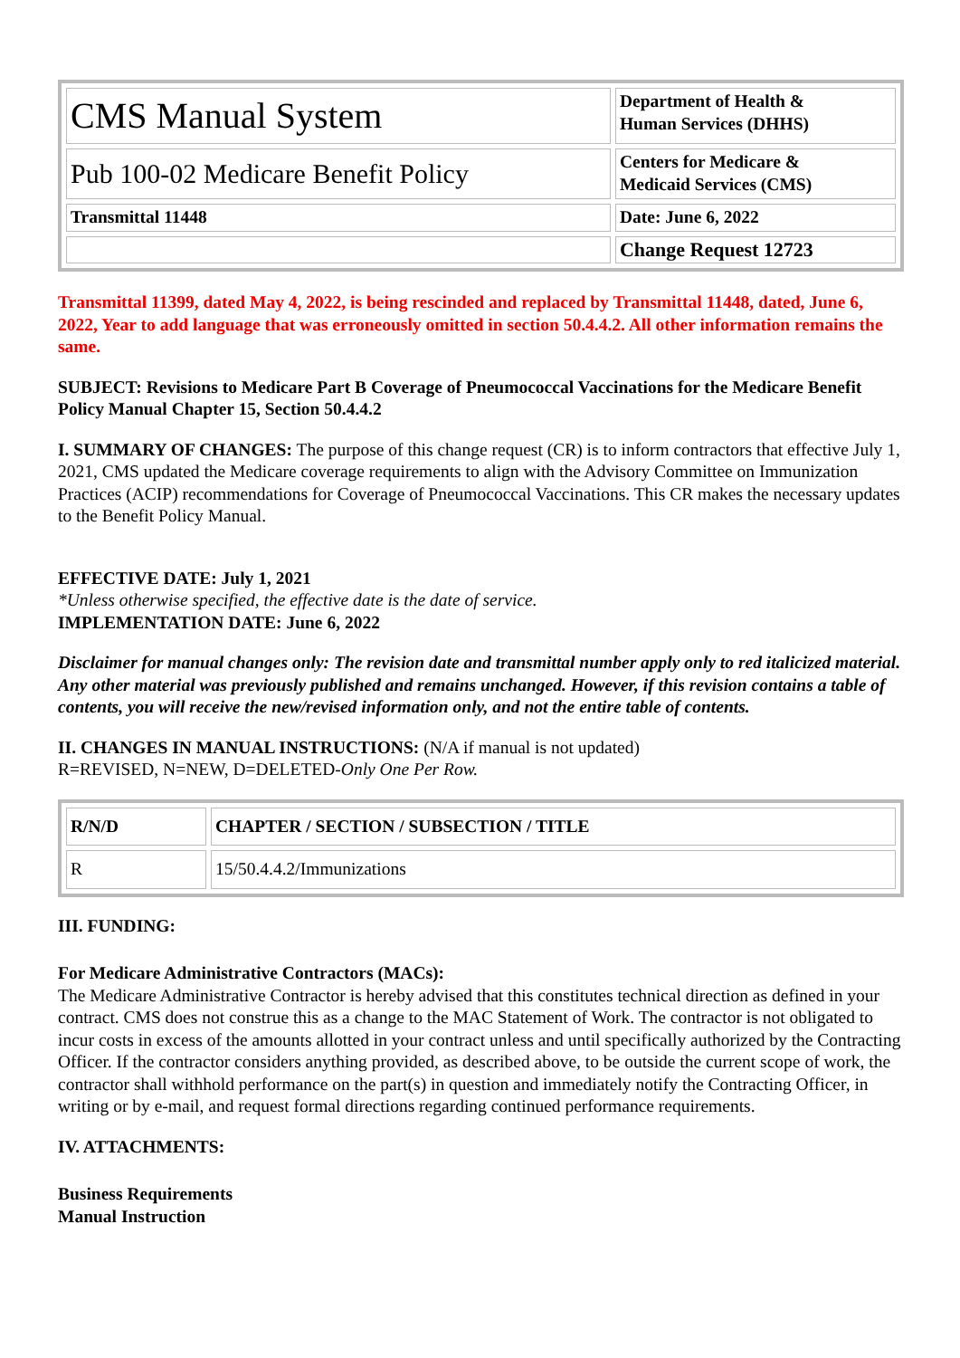| CMS Manual System | Department of Health & Human Services (DHHS) |
| Pub 100-02 Medicare Benefit Policy | Centers for Medicare & Medicaid Services (CMS) |
| Transmittal 11448 | Date: June 6, 2022 |
| | Change Request 12723 |
Transmittal 11399, dated May 4, 2022, is being rescinded and replaced by Transmittal 11448, dated, June 6, 2022, Year to add language that was erroneously omitted in section 50.4.4.2. All other information remains the same.
SUBJECT: Revisions to Medicare Part B Coverage of Pneumococcal Vaccinations for the Medicare Benefit Policy Manual Chapter 15, Section 50.4.4.2
I. SUMMARY OF CHANGES: The purpose of this change request (CR) is to inform contractors that effective July 1, 2021, CMS updated the Medicare coverage requirements to align with the Advisory Committee on Immunization Practices (ACIP) recommendations for Coverage of Pneumococcal Vaccinations. This CR makes the necessary updates to the Benefit Policy Manual.
EFFECTIVE DATE: July 1, 2021
*Unless otherwise specified, the effective date is the date of service.
IMPLEMENTATION DATE: June 6, 2022
Disclaimer for manual changes only: The revision date and transmittal number apply only to red italicized material. Any other material was previously published and remains unchanged. However, if this revision contains a table of contents, you will receive the new/revised information only, and not the entire table of contents.
II. CHANGES IN MANUAL INSTRUCTIONS: (N/A if manual is not updated)
R=REVISED, N=NEW, D=DELETED-Only One Per Row.
| R/N/D | CHAPTER / SECTION / SUBSECTION / TITLE |
| --- | --- |
| R | 15/50.4.4.2/Immunizations |
III. FUNDING:
For Medicare Administrative Contractors (MACs):
The Medicare Administrative Contractor is hereby advised that this constitutes technical direction as defined in your contract. CMS does not construe this as a change to the MAC Statement of Work. The contractor is not obligated to incur costs in excess of the amounts allotted in your contract unless and until specifically authorized by the Contracting Officer. If the contractor considers anything provided, as described above, to be outside the current scope of work, the contractor shall withhold performance on the part(s) in question and immediately notify the Contracting Officer, in writing or by e-mail, and request formal directions regarding continued performance requirements.
IV. ATTACHMENTS:
Business Requirements
Manual Instruction